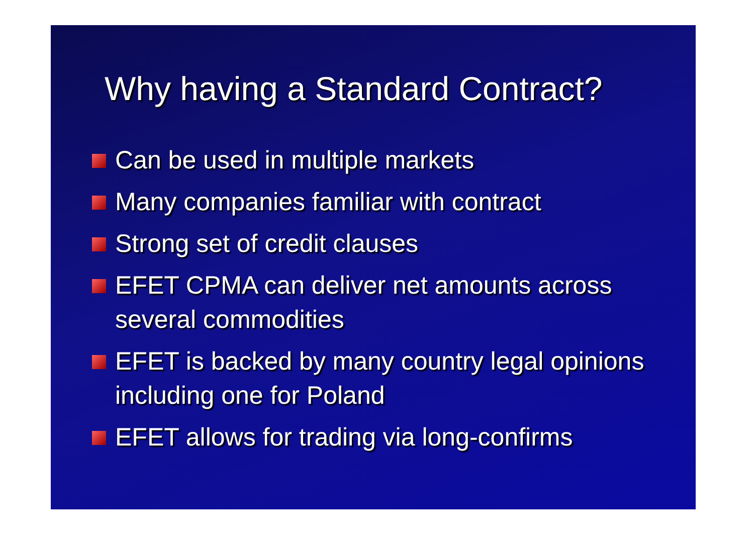Why having a Standard Contract?
Can be used in multiple markets
Many companies familiar with contract
Strong set of credit clauses
EFET CPMA can deliver net amounts across several commodities
EFET is backed by many country legal opinions including one for Poland
EFET allows for trading via long-confirms